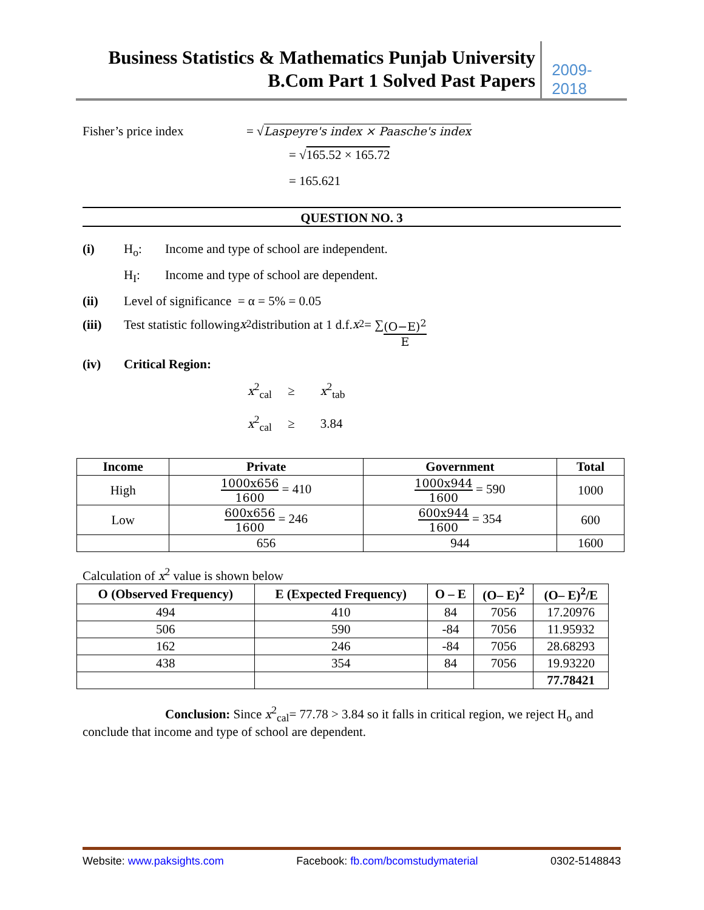Business Statistics & Mathematics Punjab University
B.Com Part 1 Solved Past Papers
2009-2018
Fisher’s price index = √Laspeyre's index × Paasche's index
= √165.52 × 165.72
= 165.621
QUESTION NO. 3
(i) H<sub>o</sub>: Income and type of school are independent.
H<sub>I</sub>: Income and type of school are dependent.
(ii) Level of significance = α = 5% = 0.05
(iii) Test statistic following x<sup>2</sup> distribution at 1 d.f. x<sup>2</sup>= ∑ (O−E)<sup>2</sup> E
(iv) Critical Region:
x<sup>2</sup><sub>cal</sub> ≥ x<sup>2</sup><sub>tab</sub>
x<sup>2</sup><sub>cal</sub> ≥ 3.84
| Income | Private | Government | Total |
| --- | --- | --- | --- |
| High | 1000x656 1600 = 410 | 1000x944 1600 = 590 | 1000 |
| Low | 600x656 1600 = 246 | 600x944 1600 = 354 | 600 |
| | 656 | 944 | 1600 |
Calculation of x<sup>2</sup> value is shown below
| O (Observed Frequency) | E (Expected Frequency) | O – E | (O– E)<sup>2</sup> | (O– E)<sup>2</sup>/E |
| --- | --- | --- | --- | --- |
| 494 | 410 | 84 | 7056 | 17.20976 |
| 506 | 590 | -84 | 7056 | 11.95932 |
| 162 | 246 | -84 | 7056 | 28.68293 |
| 438 | 354 | 84 | 7056 | 19.93220 |
| | | | | 77.78421 |
Conclusion: Since x<sup>2</sup><sub>cal</sub>= 77.78 > 3.84 so it falls in critical region, we reject H<sub>o</sub> and conclude that income and type of school are dependent.
Website: www.paksights.com Facebook: fb.com/bcomstudymaterial 0302-5148843